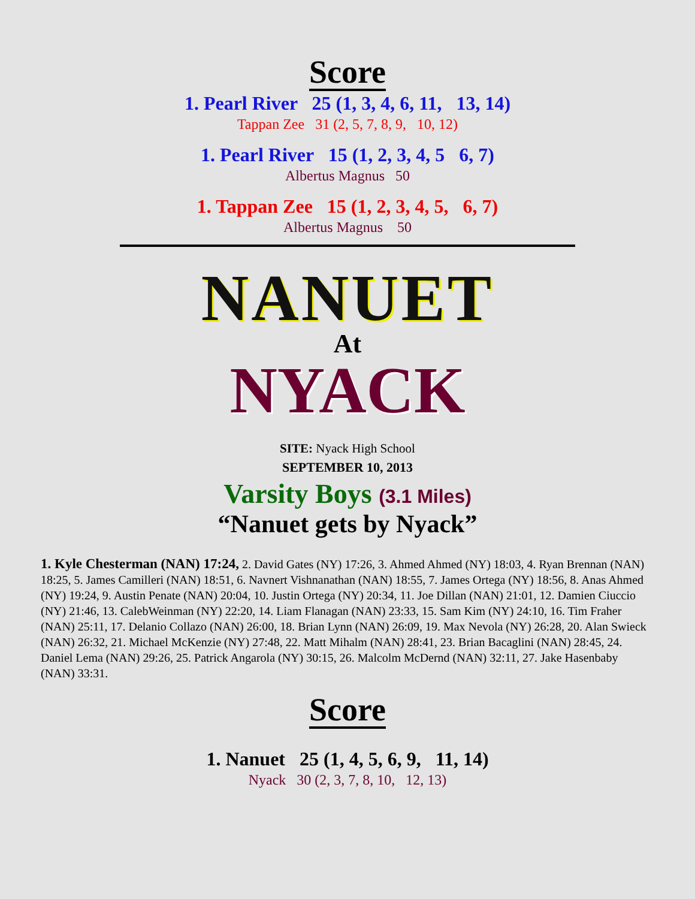Score
1. Pearl River 25 (1, 3, 4, 6, 11, 13, 14)
Tappan Zee 31 (2, 5, 7, 8, 9, 10, 12)
1. Pearl River 15 (1, 2, 3, 4, 5 6, 7)
Albertus Magnus 50
1. Tappan Zee 15 (1, 2, 3, 4, 5, 6, 7)
Albertus Magnus 50
NANUET
At
NYACK
SITE: Nyack High School
SEPTEMBER 10, 2013
Varsity Boys (3.1 Miles)
“Nanuet gets by Nyack”
1. Kyle Chesterman (NAN) 17:24, 2. David Gates (NY) 17:26, 3. Ahmed Ahmed (NY) 18:03, 4. Ryan Brennan (NAN) 18:25, 5. James Camilleri (NAN) 18:51, 6. Navnert Vishnanathan (NAN) 18:55, 7. James Ortega (NY) 18:56, 8. Anas Ahmed (NY) 19:24, 9. Austin Penate (NAN) 20:04, 10. Justin Ortega (NY) 20:34, 11. Joe Dillan (NAN) 21:01, 12. Damien Ciuccio (NY) 21:46, 13. CalebWeinman (NY) 22:20, 14. Liam Flanagan (NAN) 23:33, 15. Sam Kim (NY) 24:10, 16. Tim Fraher (NAN) 25:11, 17. Delanio Collazo (NAN) 26:00, 18. Brian Lynn (NAN) 26:09, 19. Max Nevola (NY) 26:28, 20. Alan Swieck (NAN) 26:32, 21. Michael McKenzie (NY) 27:48, 22. Matt Mihalm (NAN) 28:41, 23. Brian Bacaglini (NAN) 28:45, 24. Daniel Lema (NAN) 29:26, 25. Patrick Angarola (NY) 30:15, 26. Malcolm McDernd (NAN) 32:11, 27. Jake Hasenbaby (NAN) 33:31.
Score
1. Nanuet 25 (1, 4, 5, 6, 9, 11, 14)
Nyack 30 (2, 3, 7, 8, 10, 12, 13)